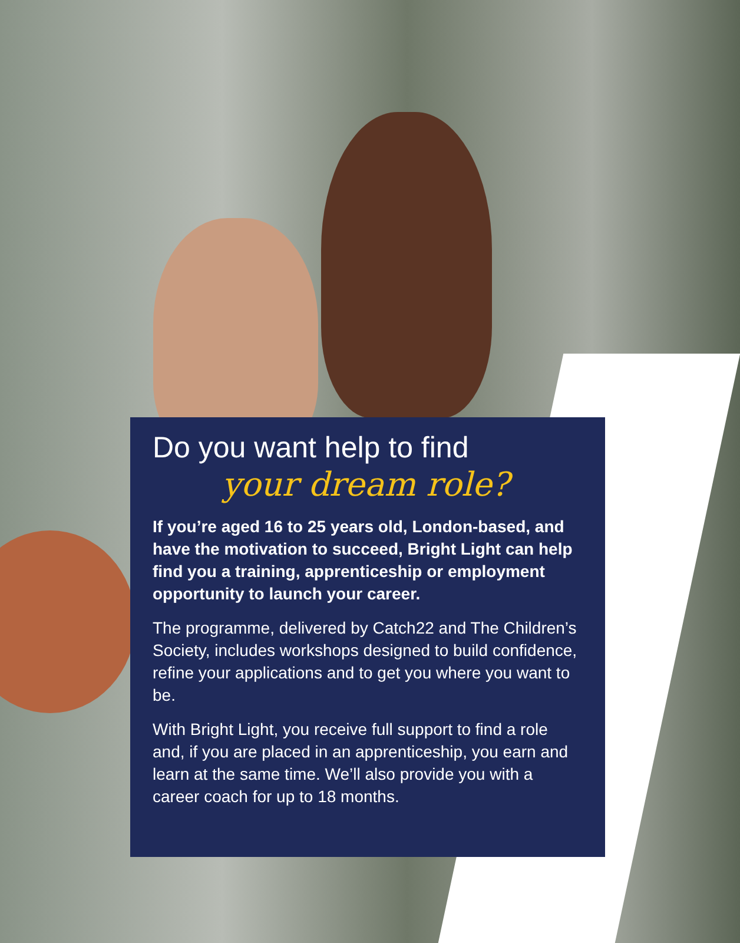Do you want help to find
your dream role?
If you’re aged 16 to 25 years old, London-based, and have the motivation to succeed, Bright Light can help find you a training, apprenticeship or employment opportunity to launch your career.
The programme, delivered by Catch22 and The Children’s Society, includes workshops designed to build confidence, refine your applications and to get you where you want to be.
With Bright Light, you receive full support to find a role and, if you are placed in an apprenticeship, you earn and learn at the same time. We’ll also provide you with a career coach for up to 18 months.